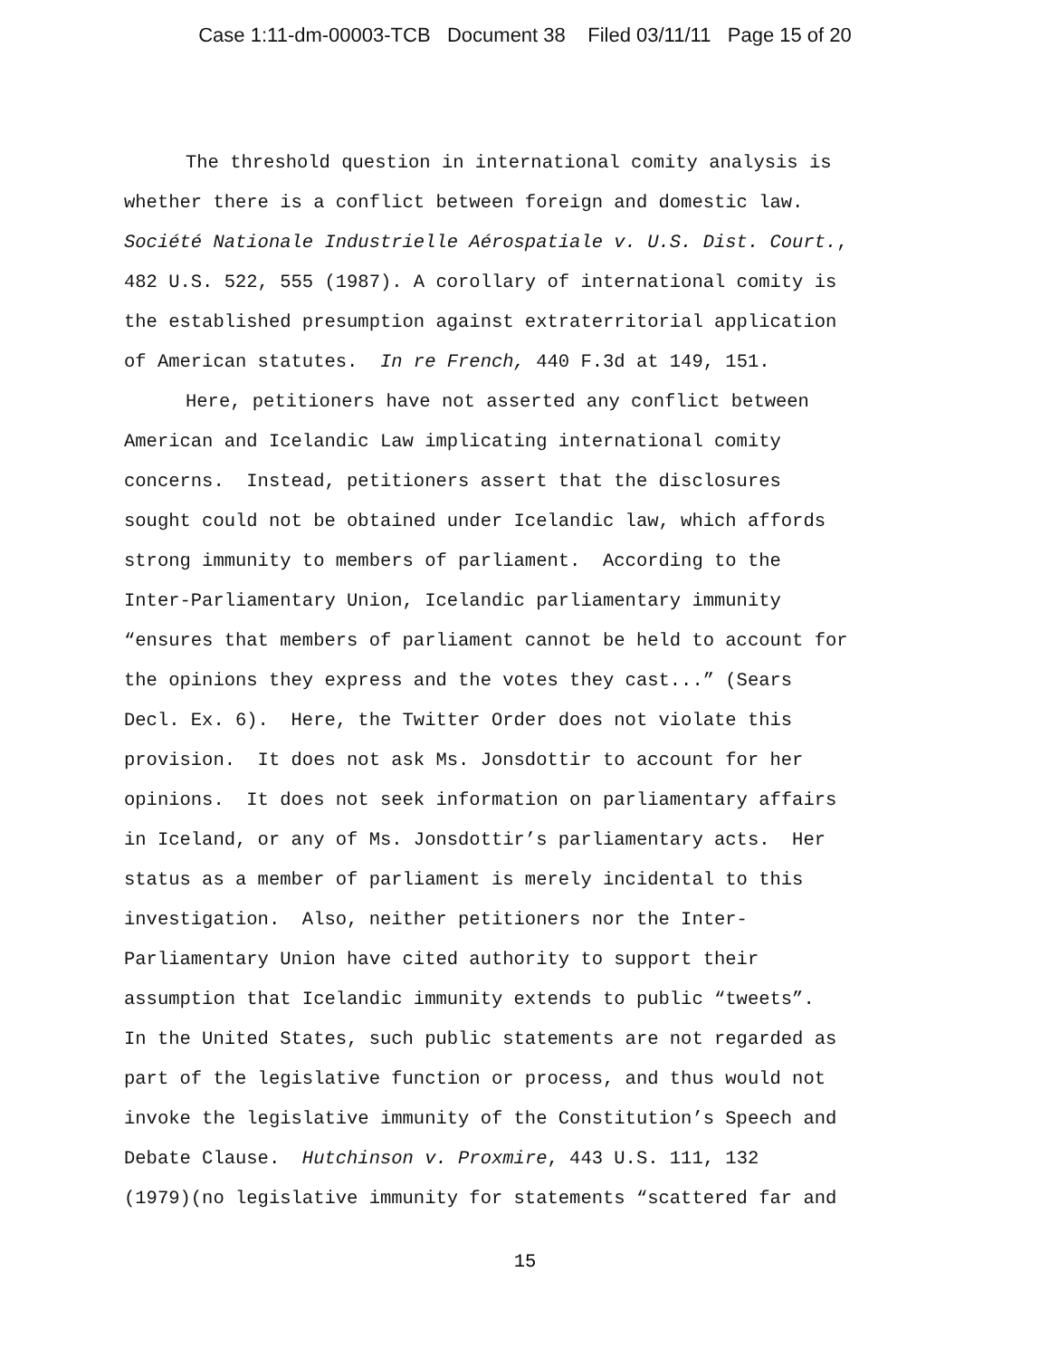Case 1:11-dm-00003-TCB Document 38 Filed 03/11/11 Page 15 of 20
The threshold question in international comity analysis is
whether there is a conflict between foreign and domestic law.
Société Nationale Industrielle Aérospatiale v. U.S. Dist. Court.,
482 U.S. 522, 555 (1987). A corollary of international comity is
the established presumption against extraterritorial application
of American statutes. In re French, 440 F.3d at 149, 151.
Here, petitioners have not asserted any conflict between
American and Icelandic Law implicating international comity
concerns. Instead, petitioners assert that the disclosures
sought could not be obtained under Icelandic law, which affords
strong immunity to members of parliament. According to the
Inter-Parliamentary Union, Icelandic parliamentary immunity
“ensures that members of parliament cannot be held to account for
the opinions they express and the votes they cast...” (Sears
Decl. Ex. 6). Here, the Twitter Order does not violate this
provision. It does not ask Ms. Jonsdottir to account for her
opinions. It does not seek information on parliamentary affairs
in Iceland, or any of Ms. Jonsdottir’s parliamentary acts. Her
status as a member of parliament is merely incidental to this
investigation. Also, neither petitioners nor the Inter-
Parliamentary Union have cited authority to support their
assumption that Icelandic immunity extends to public “tweets”.
In the United States, such public statements are not regarded as
part of the legislative function or process, and thus would not
invoke the legislative immunity of the Constitution’s Speech and
Debate Clause. Hutchinson v. Proxmire, 443 U.S. 111, 132
(1979)(no legislative immunity for statements “scattered far and
15